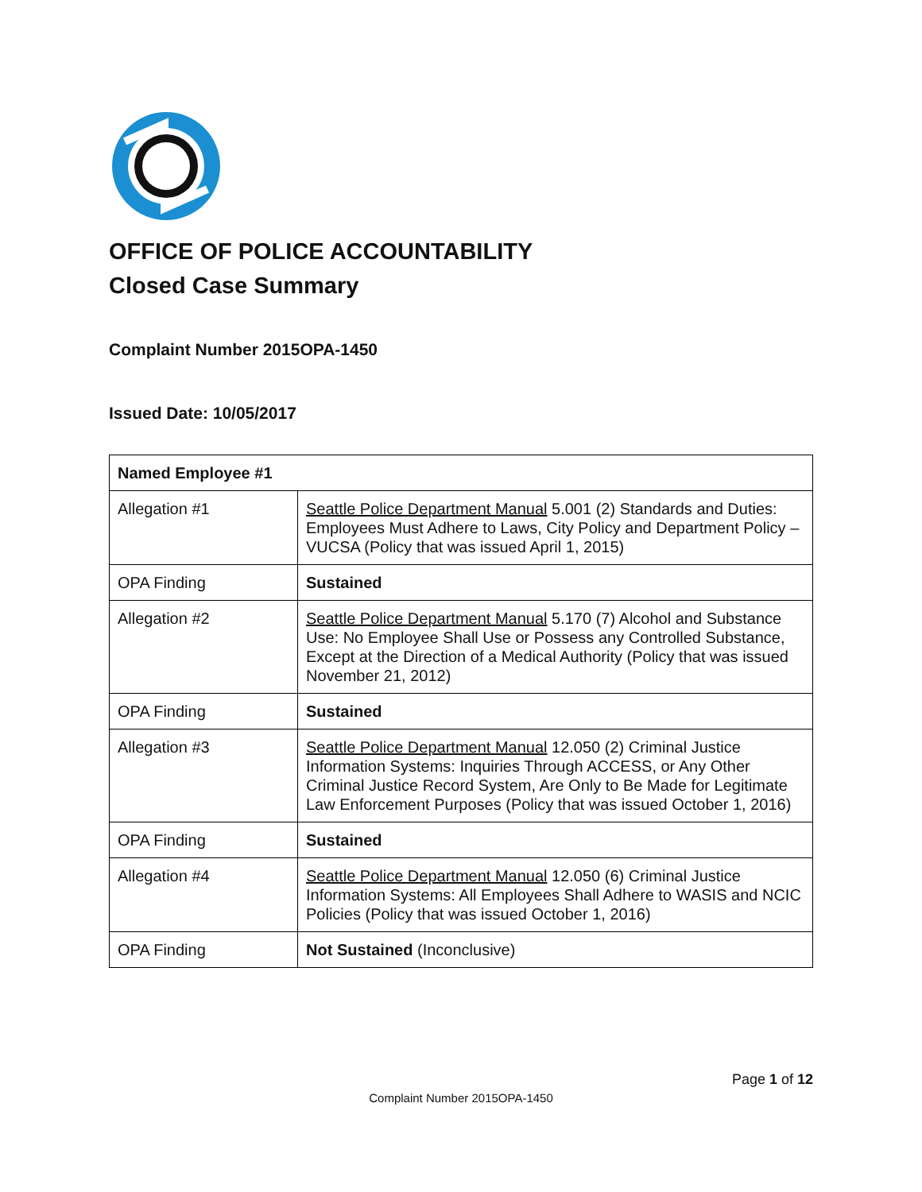OFFICE OF POLICE ACCOUNTABILITY
Closed Case Summary
Complaint Number 2015OPA-1450
Issued Date: 10/05/2017
| Named Employee #1 | |
| --- | --- |
| Allegation #1 | Seattle Police Department Manual 5.001 (2) Standards and Duties: Employees Must Adhere to Laws, City Policy and Department Policy – VUCSA (Policy that was issued April 1, 2015) |
| OPA Finding | Sustained |
| Allegation #2 | Seattle Police Department Manual 5.170 (7) Alcohol and Substance Use: No Employee Shall Use or Possess any Controlled Substance, Except at the Direction of a Medical Authority (Policy that was issued November 21, 2012) |
| OPA Finding | Sustained |
| Allegation #3 | Seattle Police Department Manual 12.050 (2) Criminal Justice Information Systems: Inquiries Through ACCESS, or Any Other Criminal Justice Record System, Are Only to Be Made for Legitimate Law Enforcement Purposes (Policy that was issued October 1, 2016) |
| OPA Finding | Sustained |
| Allegation #4 | Seattle Police Department Manual 12.050 (6) Criminal Justice Information Systems: All Employees Shall Adhere to WASIS and NCIC Policies (Policy that was issued October 1, 2016) |
| OPA Finding | Not Sustained (Inconclusive) |
Page 1 of 12
Complaint Number 2015OPA-1450